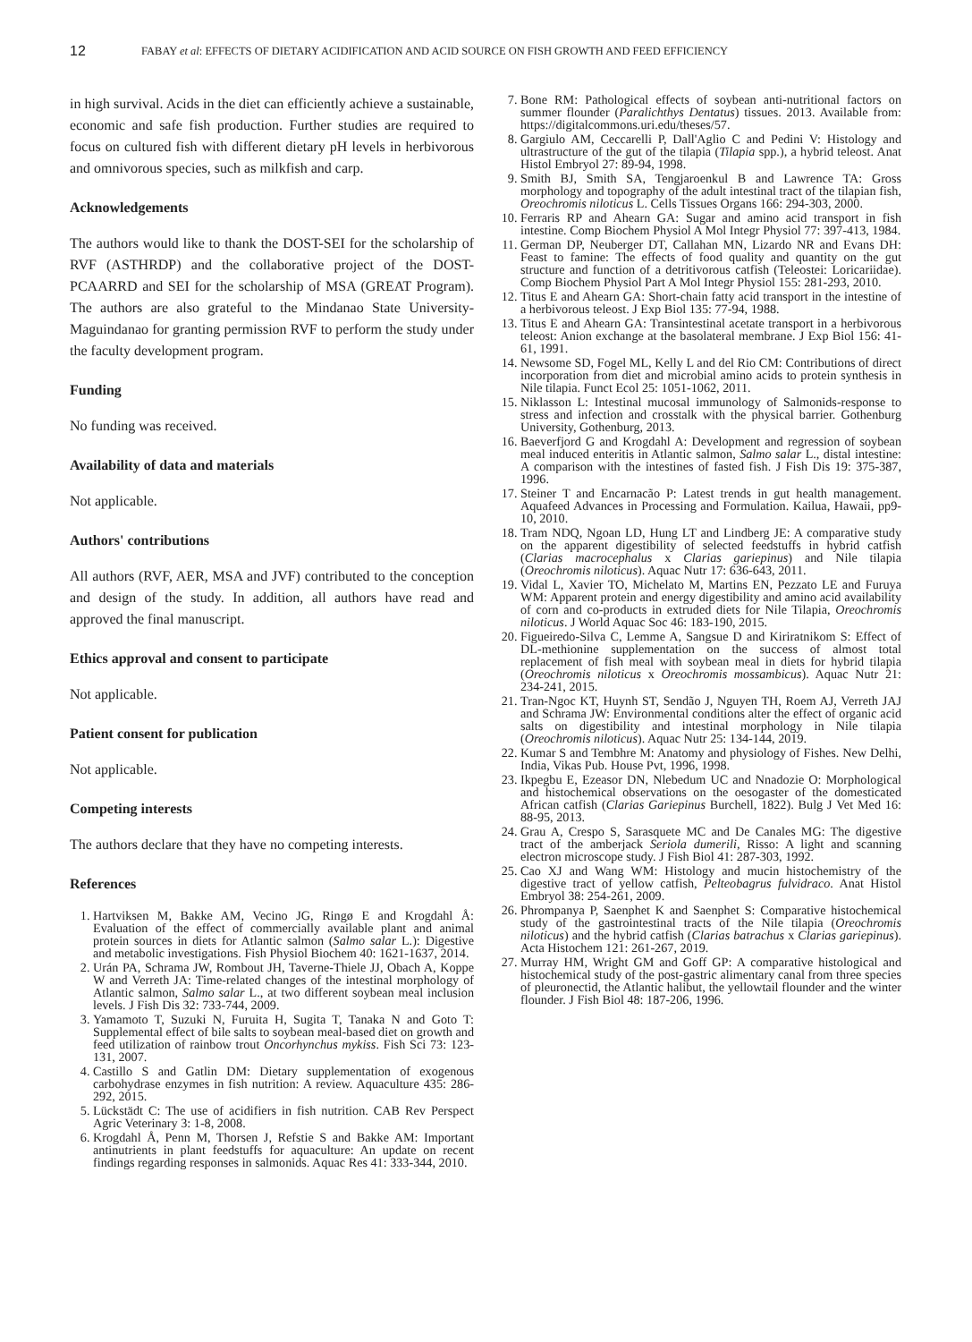12
FABAY et al: EFFECTS OF DIETARY ACIDIFICATION AND ACID SOURCE ON FISH GROWTH AND FEED EFFICIENCY
in high survival. Acids in the diet can efficiently achieve a sustainable, economic and safe fish production. Further studies are required to focus on cultured fish with different dietary pH levels in herbivorous and omnivorous species, such as milkfish and carp.
Acknowledgements
The authors would like to thank the DOST-SEI for the scholarship of RVF (ASTHRDP) and the collaborative project of the DOST-PCAARRD and SEI for the scholarship of MSA (GREAT Program). The authors are also grateful to the Mindanao State University-Maguindanao for granting permission RVF to perform the study under the faculty development program.
Funding
No funding was received.
Availability of data and materials
Not applicable.
Authors' contributions
All authors (RVF, AER, MSA and JVF) contributed to the conception and design of the study. In addition, all authors have read and approved the final manuscript.
Ethics approval and consent to participate
Not applicable.
Patient consent for publication
Not applicable.
Competing interests
The authors declare that they have no competing interests.
References
1. Hartviksen M, Bakke AM, Vecino JG, Ringø E and Krogdahl Å: Evaluation of the effect of commercially available plant and animal protein sources in diets for Atlantic salmon (Salmo salar L.): Digestive and metabolic investigations. Fish Physiol Biochem 40: 1621-1637, 2014.
2. Urán PA, Schrama JW, Rombout JH, Taverne-Thiele JJ, Obach A, Koppe W and Verreth JA: Time-related changes of the intestinal morphology of Atlantic salmon, Salmo salar L., at two different soybean meal inclusion levels. J Fish Dis 32: 733-744, 2009.
3. Yamamoto T, Suzuki N, Furuita H, Sugita T, Tanaka N and Goto T: Supplemental effect of bile salts to soybean meal-based diet on growth and feed utilization of rainbow trout Oncorhynchus mykiss. Fish Sci 73: 123-131, 2007.
4. Castillo S and Gatlin DM: Dietary supplementation of exogenous carbohydrase enzymes in fish nutrition: A review. Aquaculture 435: 286-292, 2015.
5. Lückstädt C: The use of acidifiers in fish nutrition. CAB Rev Perspect Agric Veterinary 3: 1-8, 2008.
6. Krogdahl Å, Penn M, Thorsen J, Refstie S and Bakke AM: Important antinutrients in plant feedstuffs for aquaculture: An update on recent findings regarding responses in salmonids. Aquac Res 41: 333-344, 2010.
7. Bone RM: Pathological effects of soybean anti-nutritional factors on summer flounder (Paralichthys Dentatus) tissues. 2013. Available from: https://digitalcommons.uri.edu/theses/57.
8. Gargiulo AM, Ceccarelli P, Dall'Aglio C and Pedini V: Histology and ultrastructure of the gut of the tilapia (Tilapia spp.), a hybrid teleost. Anat Histol Embryol 27: 89-94, 1998.
9. Smith BJ, Smith SA, Tengjaroenkul B and Lawrence TA: Gross morphology and topography of the adult intestinal tract of the tilapian fish, Oreochromis niloticus L. Cells Tissues Organs 166: 294-303, 2000.
10. Ferraris RP and Ahearn GA: Sugar and amino acid transport in fish intestine. Comp Biochem Physiol A Mol Integr Physiol 77: 397-413, 1984.
11. German DP, Neuberger DT, Callahan MN, Lizardo NR and Evans DH: Feast to famine: The effects of food quality and quantity on the gut structure and function of a detritivorous catfish (Teleostei: Loricariidae). Comp Biochem Physiol Part A Mol Integr Physiol 155: 281-293, 2010.
12. Titus E and Ahearn GA: Short-chain fatty acid transport in the intestine of a herbivorous teleost. J Exp Biol 135: 77-94, 1988.
13. Titus E and Ahearn GA: Transintestinal acetate transport in a herbivorous teleost: Anion exchange at the basolateral membrane. J Exp Biol 156: 41-61, 1991.
14. Newsome SD, Fogel ML, Kelly L and del Rio CM: Contributions of direct incorporation from diet and microbial amino acids to protein synthesis in Nile tilapia. Funct Ecol 25: 1051-1062, 2011.
15. Niklasson L: Intestinal mucosal immunology of Salmonids-response to stress and infection and crosstalk with the physical barrier. Gothenburg University, Gothenburg, 2013.
16. Baeverfjord G and Krogdahl A: Development and regression of soybean meal induced enteritis in Atlantic salmon, Salmo salar L., distal intestine: A comparison with the intestines of fasted fish. J Fish Dis 19: 375-387, 1996.
17. Steiner T and Encarnacão P: Latest trends in gut health management. Aquafeed Advances in Processing and Formulation. Kailua, Hawaii, pp9-10, 2010.
18. Tram NDQ, Ngoan LD, Hung LT and Lindberg JE: A comparative study on the apparent digestibility of selected feedstuffs in hybrid catfish (Clarias macrocephalus x Clarias gariepinus) and Nile tilapia (Oreochromis niloticus). Aquac Nutr 17: 636-643, 2011.
19. Vidal L, Xavier TO, Michelato M, Martins EN, Pezzato LE and Furuya WM: Apparent protein and energy digestibility and amino acid availability of corn and co-products in extruded diets for Nile Tilapia, Oreochromis niloticus. J World Aquac Soc 46: 183-190, 2015.
20. Figueiredo-Silva C, Lemme A, Sangsue D and Kiriratnikom S: Effect of DL-methionine supplementation on the success of almost total replacement of fish meal with soybean meal in diets for hybrid tilapia (Oreochromis niloticus x Oreochromis mossambicus). Aquac Nutr 21: 234-241, 2015.
21. Tran-Ngoc KT, Huynh ST, Sendão J, Nguyen TH, Roem AJ, Verreth JAJ and Schrama JW: Environmental conditions alter the effect of organic acid salts on digestibility and intestinal morphology in Nile tilapia (Oreochromis niloticus). Aquac Nutr 25: 134-144, 2019.
22. Kumar S and Tembhre M: Anatomy and physiology of Fishes. New Delhi, India, Vikas Pub. House Pvt, 1996, 1998.
23. Ikpegbu E, Ezeasor DN, Nlebedum UC and Nnadozie O: Morphological and histochemical observations on the oesogaster of the domesticated African catfish (Clarias Gariepinus Burchell, 1822). Bulg J Vet Med 16: 88-95, 2013.
24. Grau A, Crespo S, Sarasquete MC and De Canales MG: The digestive tract of the amberjack Seriola dumerili, Risso: A light and scanning electron microscope study. J Fish Biol 41: 287-303, 1992.
25. Cao XJ and Wang WM: Histology and mucin histochemistry of the digestive tract of yellow catfish, Pelteobagrus fulvidraco. Anat Histol Embryol 38: 254-261, 2009.
26. Phrompanya P, Saenphet K and Saenphet S: Comparative histochemical study of the gastrointestinal tracts of the Nile tilapia (Oreochromis niloticus) and the hybrid catfish (Clarias batrachus x Clarias gariepinus). Acta Histochem 121: 261-267, 2019.
27. Murray HM, Wright GM and Goff GP: A comparative histological and histochemical study of the post-gastric alimentary canal from three species of pleuronectid, the Atlantic halibut, the yellowtail flounder and the winter flounder. J Fish Biol 48: 187-206, 1996.